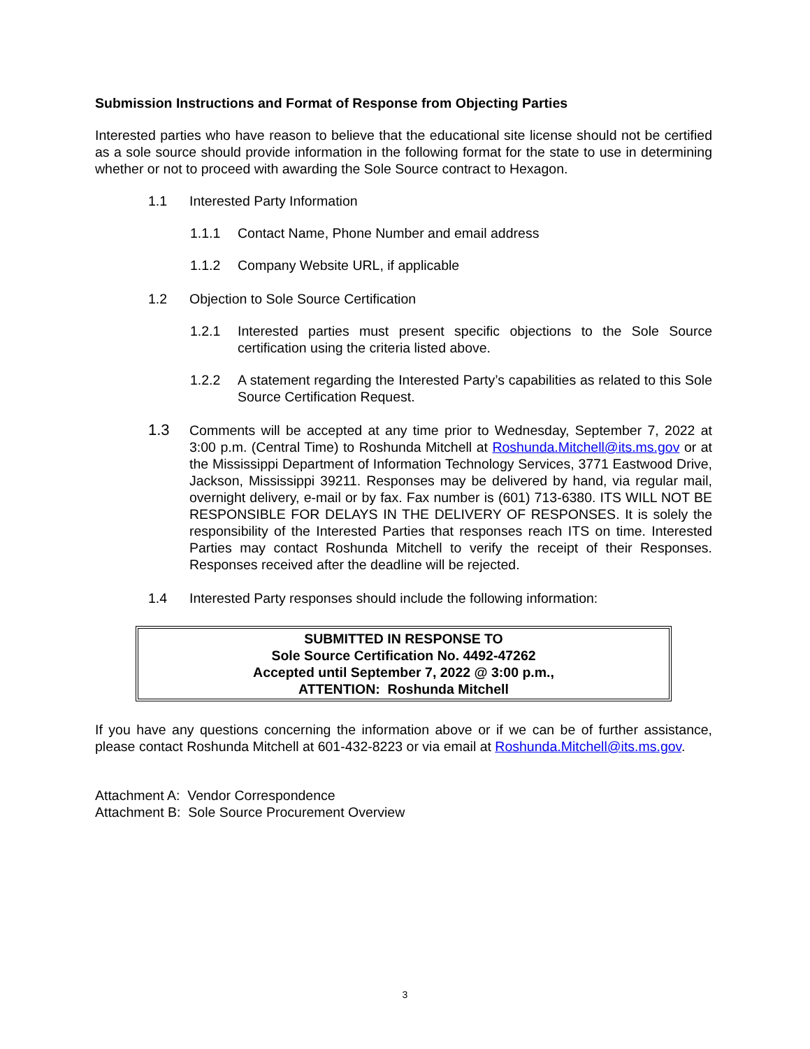Submission Instructions and Format of Response from Objecting Parties
Interested parties who have reason to believe that the educational site license should not be certified as a sole source should provide information in the following format for the state to use in determining whether or not to proceed with awarding the Sole Source contract to Hexagon.
1.1 Interested Party Information
1.1.1 Contact Name, Phone Number and email address
1.1.2 Company Website URL, if applicable
1.2 Objection to Sole Source Certification
1.2.1 Interested parties must present specific objections to the Sole Source certification using the criteria listed above.
1.2.2 A statement regarding the Interested Party’s capabilities as related to this Sole Source Certification Request.
1.3 Comments will be accepted at any time prior to Wednesday, September 7, 2022 at 3:00 p.m. (Central Time) to Roshunda Mitchell at Roshunda.Mitchell@its.ms.gov or at the Mississippi Department of Information Technology Services, 3771 Eastwood Drive, Jackson, Mississippi 39211. Responses may be delivered by hand, via regular mail, overnight delivery, e-mail or by fax. Fax number is (601) 713-6380. ITS WILL NOT BE RESPONSIBLE FOR DELAYS IN THE DELIVERY OF RESPONSES. It is solely the responsibility of the Interested Parties that responses reach ITS on time. Interested Parties may contact Roshunda Mitchell to verify the receipt of their Responses. Responses received after the deadline will be rejected.
1.4 Interested Party responses should include the following information:
SUBMITTED IN RESPONSE TO
Sole Source Certification No. 4492-47262
Accepted until September 7, 2022 @ 3:00 p.m.,
ATTENTION: Roshunda Mitchell
If you have any questions concerning the information above or if we can be of further assistance, please contact Roshunda Mitchell at 601-432-8223 or via email at Roshunda.Mitchell@its.ms.gov.
Attachment A: Vendor Correspondence
Attachment B: Sole Source Procurement Overview
3